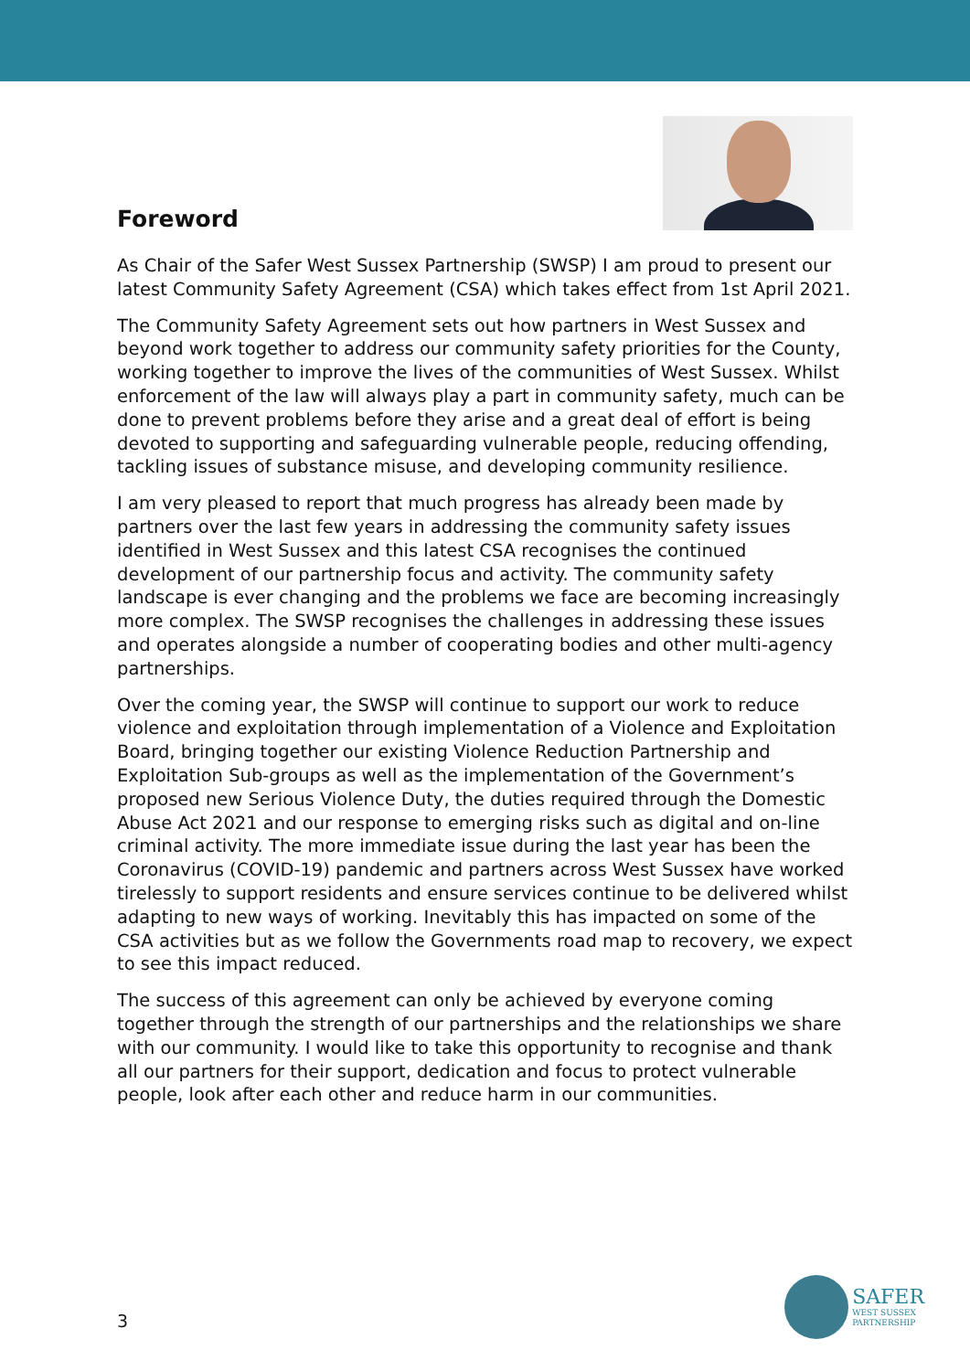Foreword
As Chair of the Safer West Sussex Partnership (SWSP) I am proud to present our latest Community Safety Agreement (CSA) which takes effect from 1st April 2021.
The Community Safety Agreement sets out how partners in West Sussex and beyond work together to address our community safety priorities for the County, working together to improve the lives of the communities of West Sussex. Whilst enforcement of the law will always play a part in community safety, much can be done to prevent problems before they arise and a great deal of effort is being devoted to supporting and safeguarding vulnerable people, reducing offending, tackling issues of substance misuse, and developing community resilience.
I am very pleased to report that much progress has already been made by partners over the last few years in addressing the community safety issues identified in West Sussex and this latest CSA recognises the continued development of our partnership focus and activity. The community safety landscape is ever changing and the problems we face are becoming increasingly more complex. The SWSP recognises the challenges in addressing these issues and operates alongside a number of cooperating bodies and other multi-agency partnerships.
Over the coming year, the SWSP will continue to support our work to reduce violence and exploitation through implementation of a Violence and Exploitation Board, bringing together our existing Violence Reduction Partnership and Exploitation Sub-groups as well as the implementation of the Government’s proposed new Serious Violence Duty, the duties required through the Domestic Abuse Act 2021 and our response to emerging risks such as digital and on-line criminal activity. The more immediate issue during the last year has been the Coronavirus (COVID-19) pandemic and partners across West Sussex have worked tirelessly to support residents and ensure services continue to be delivered whilst adapting to new ways of working. Inevitably this has impacted on some of the CSA activities but as we follow the Governments road map to recovery, we expect to see this impact reduced.
The success of this agreement can only be achieved by everyone coming together through the strength of our partnerships and the relationships we share with our community. I would like to take this opportunity to recognise and thank all our partners for their support, dedication and focus to protect vulnerable people, look after each other and reduce harm in our communities.
3
SAFER
WEST SUSSEX
PARTNERSHIP